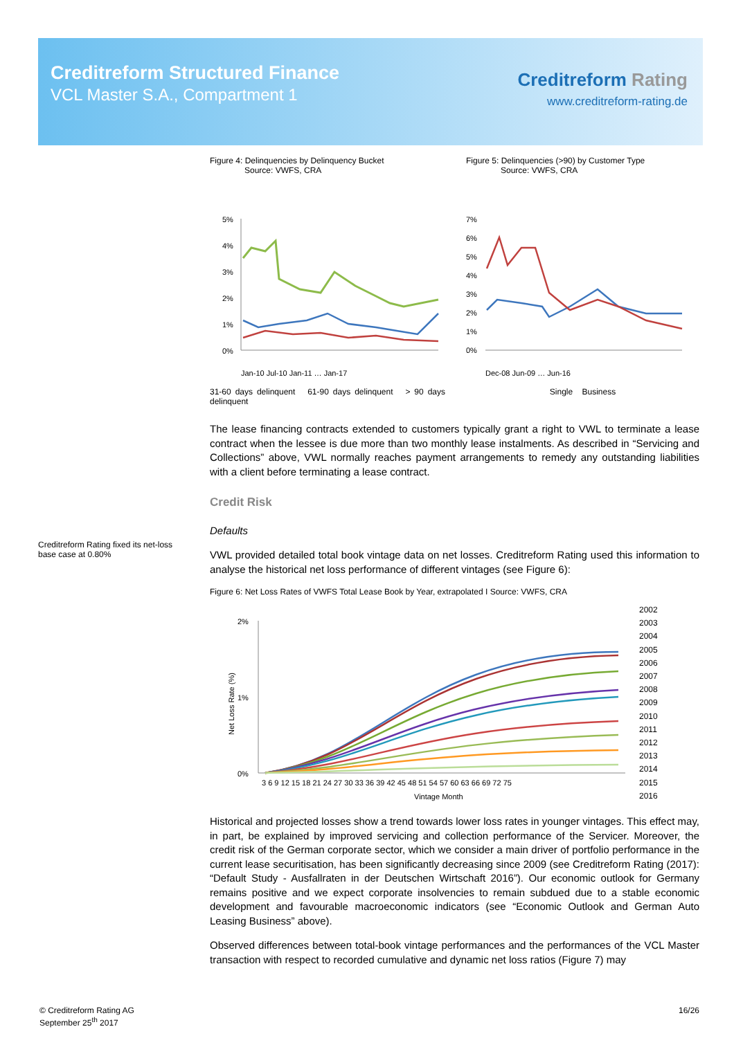Creditreform Structured Finance
VCL Master S.A., Compartment 1
Creditreform Rating
www.creditreform-rating.de
Creditreform Rating fixed its net-loss base case at 0.80%
Figure 4: Delinquencies by Delinquency Bucket
Source: VWFS, CRA
5%
4%
3%
2%
1%
0%
Jan-10 Jul-10 Jan-11 … Jan-17
31-60 days delinquent 61-90 days delinquent > 90 days delinquent
Figure 5: Delinquencies (>90) by Customer Type
Source: VWFS, CRA
7%
6%
5%
4%
3%
2%
1%
0%
Dec-08 Jun-09 … Jun-16
Single Business
The lease financing contracts extended to customers typically grant a right to VWL to terminate a lease contract when the lessee is due more than two monthly lease instalments. As described in “Servicing and Collections” above, VWL normally reaches payment arrangements to remedy any outstanding liabilities with a client before terminating a lease contract.
Credit Risk
Defaults
VWL provided detailed total book vintage data on net losses. Creditreform Rating used this information to analyse the historical net loss performance of different vintages (see Figure 6):
Figure 6: Net Loss Rates of VWFS Total Lease Book by Year, extrapolated I Source: VWFS, CRA
2%
1%
0%
Net Loss Rate (%)
3 6 9 12 15 18 21 24 27 30 33 36 39 42 45 48 51 54 57 60 63 66 69 72 75
Vintage Month
2002
2003
2004
2005
2006
2007
2008
2009
2010
2011
2012
2013
2014
2015
2016
Historical and projected losses show a trend towards lower loss rates in younger vintages. This effect may, in part, be explained by improved servicing and collection performance of the Servicer. Moreover, the credit risk of the German corporate sector, which we consider a main driver of portfolio performance in the current lease securitisation, has been significantly decreasing since 2009 (see Creditreform Rating (2017): “Default Study - Ausfallraten in der Deutschen Wirtschaft 2016”). Our economic outlook for Germany remains positive and we expect corporate insolvencies to remain subdued due to a stable economic development and favourable macroeconomic indicators (see “Economic Outlook and German Auto Leasing Business” above).
Observed differences between total-book vintage performances and the performances of the VCL Master transaction with respect to recorded cumulative and dynamic net loss ratios (Figure 7) may
© Creditreform Rating AG
September 25<sup>th</sup> 2017
16/26